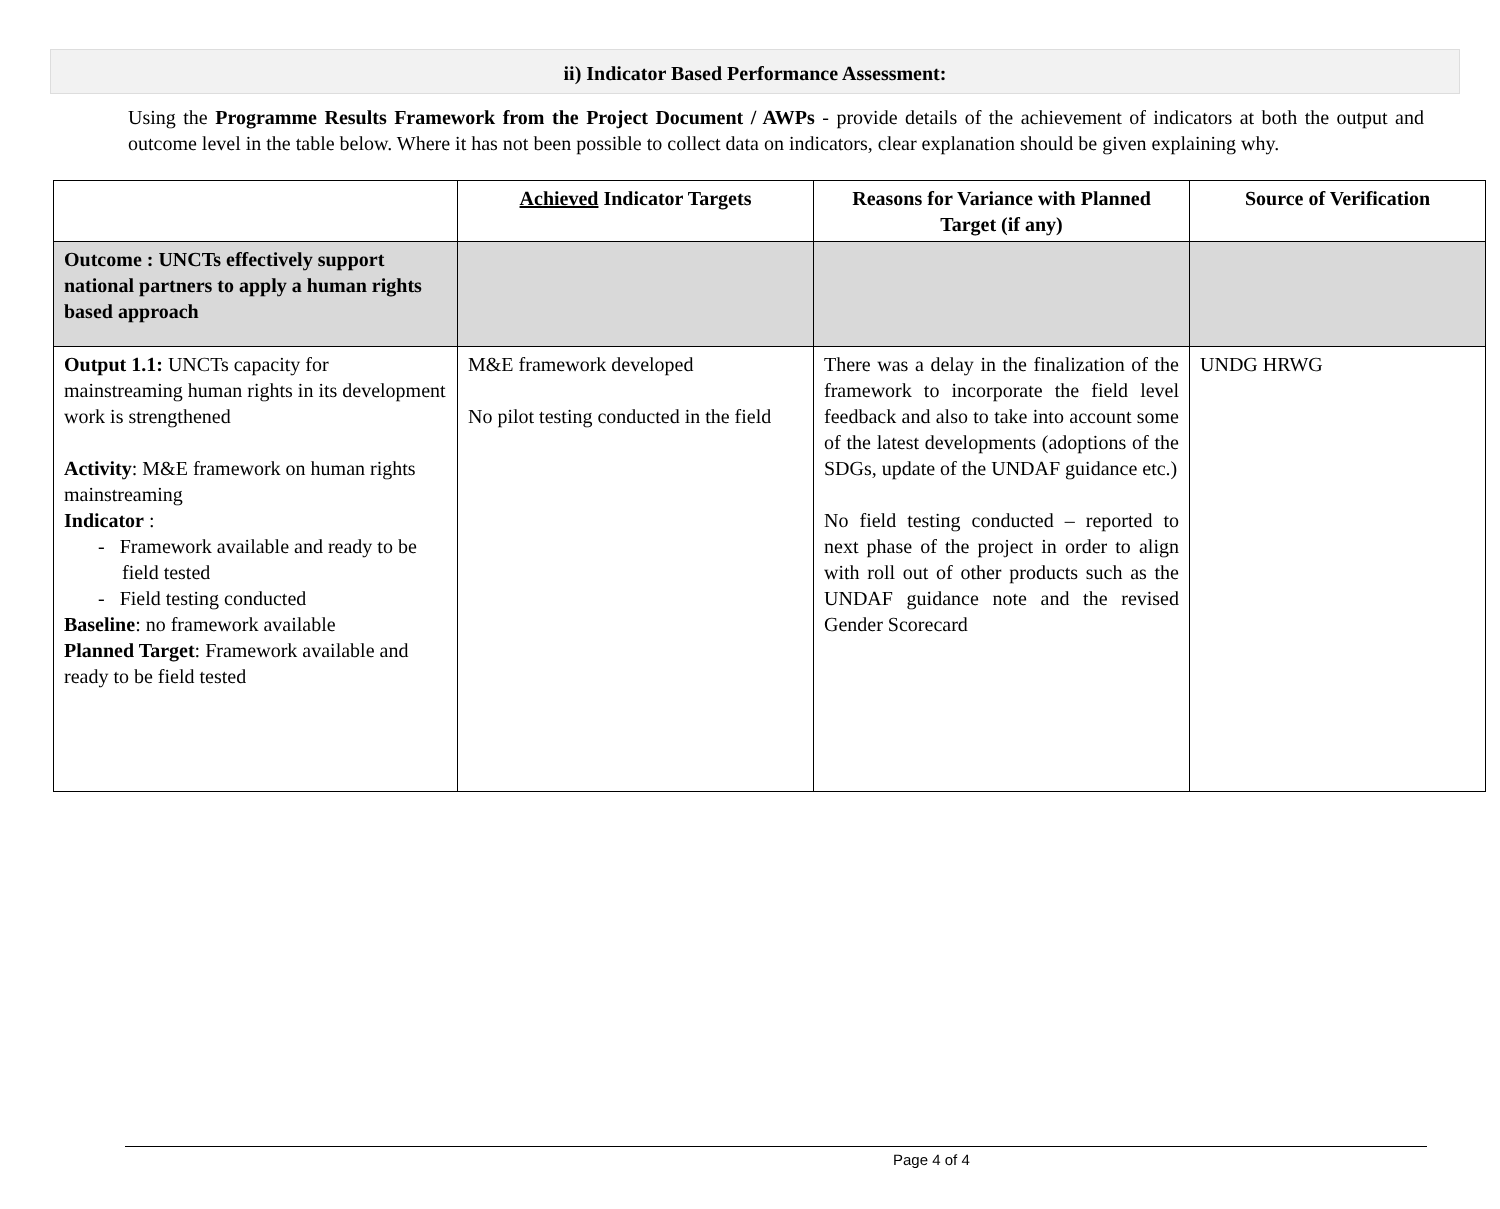ii) Indicator Based Performance Assessment:
Using the Programme Results Framework from the Project Document / AWPs - provide details of the achievement of indicators at both the output and outcome level in the table below. Where it has not been possible to collect data on indicators, clear explanation should be given explaining why.
| | Achieved Indicator Targets | Reasons for Variance with Planned Target (if any) | Source of Verification |
| --- | --- | --- | --- |
| Outcome : UNCTs effectively support national partners to apply a human rights based approach | | | |
| Output 1.1: UNCTs capacity for mainstreaming human rights in its development work is strengthened Activity : M&E framework on human rights mainstreaming Indicator : - Framework available and ready to be field tested - Field testing conducted Baseline : no framework available Planned Target : Framework available and ready to be field tested | M&E framework developed No pilot testing conducted in the field | There was a delay in the finalization of the framework to incorporate the field level feedback and also to take into account some of the latest developments (adoptions of the SDGs, update of the UNDAF guidance etc.) No field testing conducted – reported to next phase of the project in order to align with roll out of other products such as the UNDAF guidance note and the revised Gender Scorecard | UNDG HRWG |
Page 4 of 4